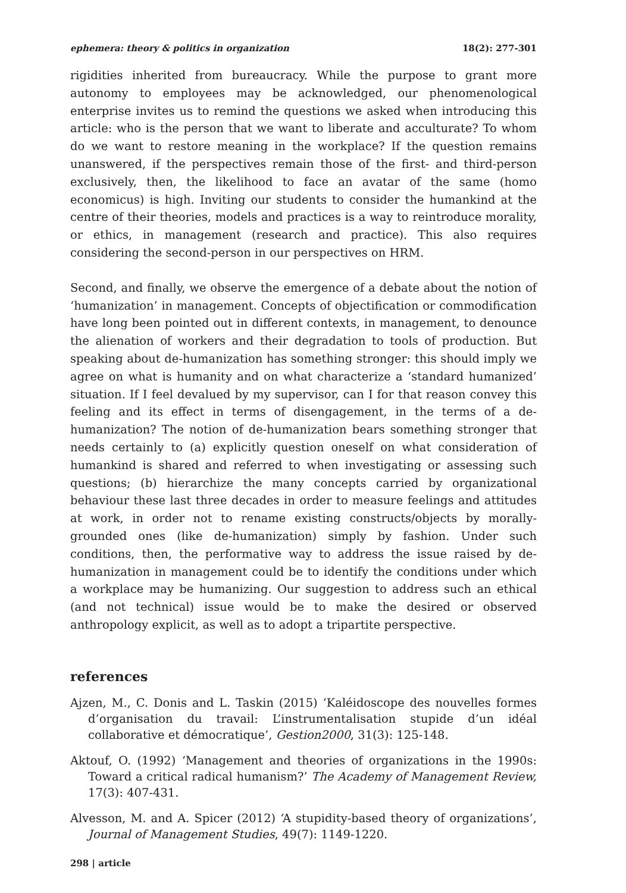ephemera: theory & politics in organization 18(2): 277-301
rigidities inherited from bureaucracy. While the purpose to grant more autonomy to employees may be acknowledged, our phenomenological enterprise invites us to remind the questions we asked when introducing this article: who is the person that we want to liberate and acculturate? To whom do we want to restore meaning in the workplace? If the question remains unanswered, if the perspectives remain those of the first- and third-person exclusively, then, the likelihood to face an avatar of the same (homo economicus) is high. Inviting our students to consider the humankind at the centre of their theories, models and practices is a way to reintroduce morality, or ethics, in management (research and practice). This also requires considering the second-person in our perspectives on HRM.
Second, and finally, we observe the emergence of a debate about the notion of ‘humanization’ in management. Concepts of objectification or commodification have long been pointed out in different contexts, in management, to denounce the alienation of workers and their degradation to tools of production. But speaking about de-humanization has something stronger: this should imply we agree on what is humanity and on what characterize a ‘standard humanized’ situation. If I feel devalued by my supervisor, can I for that reason convey this feeling and its effect in terms of disengagement, in the terms of a de-humanization? The notion of de-humanization bears something stronger that needs certainly to (a) explicitly question oneself on what consideration of humankind is shared and referred to when investigating or assessing such questions; (b) hierarchize the many concepts carried by organizational behaviour these last three decades in order to measure feelings and attitudes at work, in order not to rename existing constructs/objects by morally-grounded ones (like de-humanization) simply by fashion. Under such conditions, then, the performative way to address the issue raised by de-humanization in management could be to identify the conditions under which a workplace may be humanizing. Our suggestion to address such an ethical (and not technical) issue would be to make the desired or observed anthropology explicit, as well as to adopt a tripartite perspective.
references
Ajzen, M., C. Donis and L. Taskin (2015) ‘Kaléidoscope des nouvelles formes d’organisation du travail: L’instrumentalisation stupide d’un idéal collaborative et démocratique’, Gestion2000, 31(3): 125-148.
Aktouf, O. (1992) ‘Management and theories of organizations in the 1990s: Toward a critical radical humanism?’ The Academy of Management Review, 17(3): 407-431.
Alvesson, M. and A. Spicer (2012) ‘A stupidity-based theory of organizations’, Journal of Management Studies, 49(7): 1149-1220.
298 | article